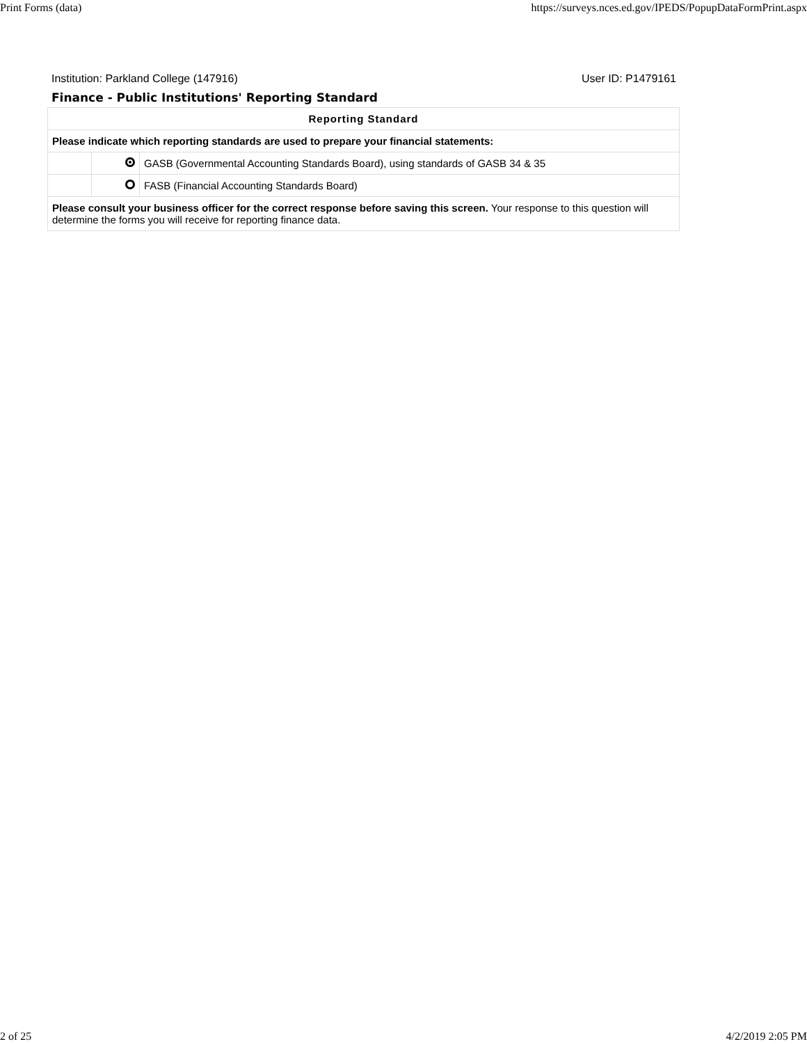Print Forms (data) https://surveys.nces.ed.gov/IPEDS/PopupDataFormPrint.aspx
Institution: Parkland College (147916) User ID: P1479161
Finance - Public Institutions' Reporting Standard
| Reporting Standard | | |
| --- | --- | --- |
| Please indicate which reporting standards are used to prepare your financial statements: | | |
| | | GASB (Governmental Accounting Standards Board), using standards of GASB 34 & 35 |
| | | FASB (Financial Accounting Standards Board) |
| Please consult your business officer for the correct response before saving this screen. Your response to this question will determine the forms you will receive for reporting finance data. | | |
2 of 25 4/2/2019 2:05 PM